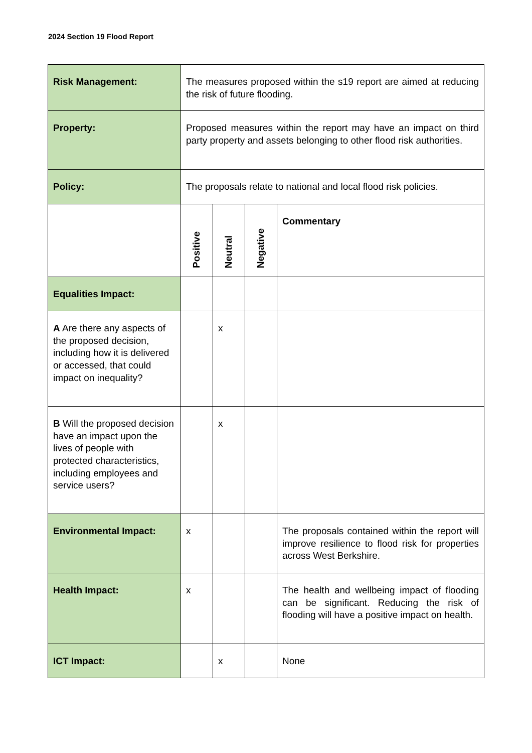2024 Section 19 Flood Report
| Risk Management: | The measures proposed within the s19 report are aimed at reducing the risk of future flooding. | | | |
| Property: | Proposed measures within the report may have an impact on third party property and assets belonging to other flood risk authorities. | | | |
| Policy: | The proposals relate to national and local flood risk policies. | | | |
| | Positive | Neutral | Negative | Commentary |
| Equalities Impact: | | | | |
| A Are there any aspects of the proposed decision, including how it is delivered or accessed, that could impact on inequality? | | x | | |
| B Will the proposed decision have an impact upon the lives of people with protected characteristics, including employees and service users? | | x | | |
| Environmental Impact: | x | | | The proposals contained within the report will improve resilience to flood risk for properties across West Berkshire. |
| Health Impact: | x | | | The health and wellbeing impact of flooding can be significant. Reducing the risk of flooding will have a positive impact on health. |
| ICT Impact: | | x | | None |